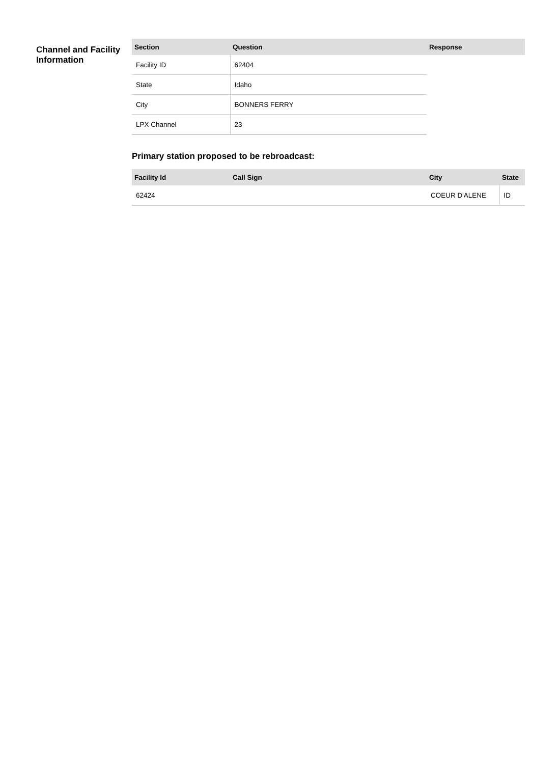Channel and Facility Information
| Section | Question | Response |
| --- | --- | --- |
| Facility ID | 62404 | |
| State | Idaho | |
| City | BONNERS FERRY | |
| LPX Channel | 23 | |
Primary station proposed to be rebroadcast:
| Facility Id | Call Sign | City | State |
| --- | --- | --- | --- |
| 62424 | | COEUR D'ALENE | ID |